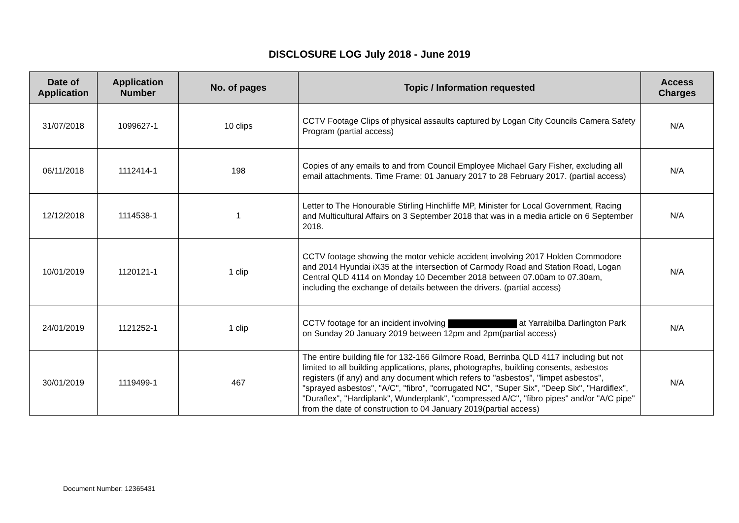DISCLOSURE LOG July 2018 - June 2019
| Date of Application | Application Number | No. of pages | Topic / Information requested | Access Charges |
| --- | --- | --- | --- | --- |
| 31/07/2018 | 1099627-1 | 10 clips | CCTV Footage Clips of physical assaults captured by Logan City Councils Camera Safety Program (partial access) | N/A |
| 06/11/2018 | 1112414-1 | 198 | Copies of any emails to and from Council Employee Michael Gary Fisher, excluding all email attachments. Time Frame: 01 January 2017 to 28 February 2017. (partial access) | N/A |
| 12/12/2018 | 1114538-1 | 1 | Letter to The Honourable Stirling Hinchliffe MP, Minister for Local Government, Racing and Multicultural Affairs on 3 September 2018 that was in a media article on 6 September 2018. | N/A |
| 10/01/2019 | 1120121-1 | 1 clip | CCTV footage showing the motor vehicle accident involving 2017 Holden Commodore and 2014 Hyundai iX35 at the intersection of Carmody Road and Station Road, Logan Central QLD 4114 on Monday 10 December 2018 between 07.00am to 07.30am, including the exchange of details between the drivers. (partial access) | N/A |
| 24/01/2019 | 1121252-1 | 1 clip | CCTV footage for an incident involving at Yarrabilba Darlington Park on Sunday 20 January 2019 between 12pm and 2pm(partial access) | N/A |
| 30/01/2019 | 1119499-1 | 467 | The entire building file for 132-166 Gilmore Road, Berrinba QLD 4117 including but not limited to all building applications, plans, photographs, building consents, asbestos registers (if any) and any document which refers to "asbestos", "limpet asbestos", "sprayed asbestos", "A/C", "fibro", "corrugated NC", "Super Six", "Deep Six", "Hardiflex", "Duraflex", "Hardiplank", Wunderplank", "compressed A/C", "fibro pipes" and/or "A/C pipe" from the date of construction to 04 January 2019(partial access) | N/A |
Document Number: 12365431